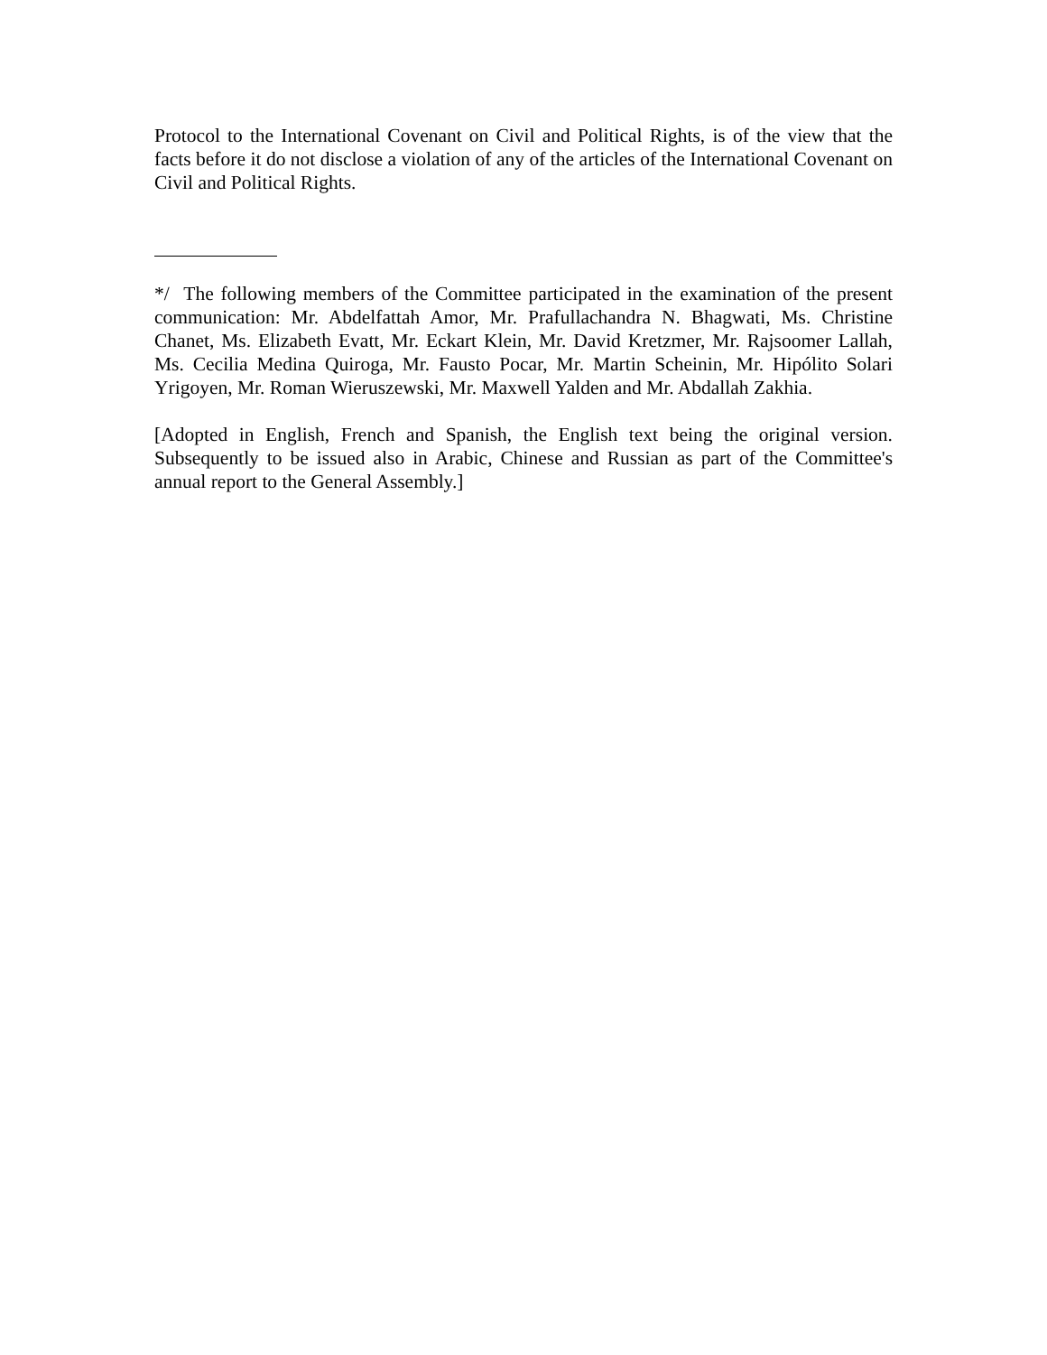Protocol to the International Covenant on Civil and Political Rights, is of the view that the facts before it do not disclose a violation of any of the articles of the International Covenant on Civil and Political Rights.
*/ The following members of the Committee participated in the examination of the present communication: Mr. Abdelfattah Amor, Mr. Prafullachandra N. Bhagwati, Ms. Christine Chanet, Ms. Elizabeth Evatt, Mr. Eckart Klein, Mr. David Kretzmer, Mr. Rajsoomer Lallah, Ms. Cecilia Medina Quiroga, Mr. Fausto Pocar, Mr. Martin Scheinin, Mr. Hipólito Solari Yrigoyen, Mr. Roman Wieruszewski, Mr. Maxwell Yalden and Mr. Abdallah Zakhia.
[Adopted in English, French and Spanish, the English text being the original version. Subsequently to be issued also in Arabic, Chinese and Russian as part of the Committee's annual report to the General Assembly.]